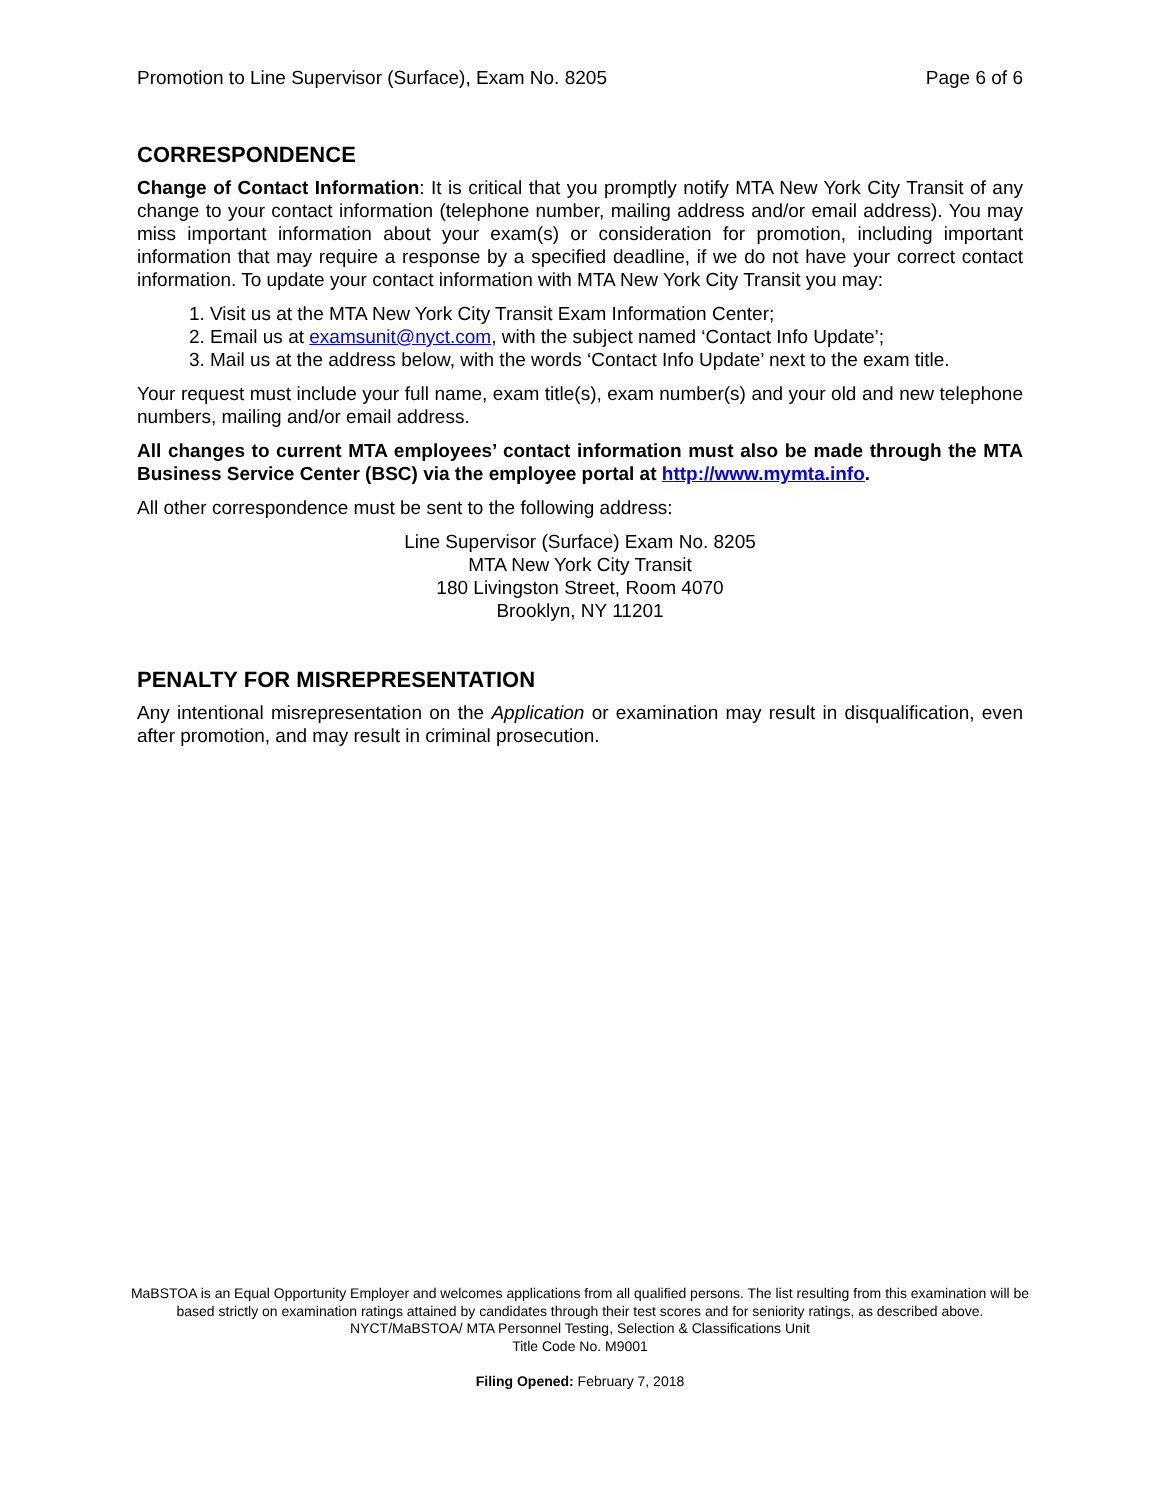Promotion to Line Supervisor (Surface), Exam No. 8205 Page 6 of 6
CORRESPONDENCE
Change of Contact Information: It is critical that you promptly notify MTA New York City Transit of any change to your contact information (telephone number, mailing address and/or email address). You may miss important information about your exam(s) or consideration for promotion, including important information that may require a response by a specified deadline, if we do not have your correct contact information. To update your contact information with MTA New York City Transit you may:
1. Visit us at the MTA New York City Transit Exam Information Center;
2. Email us at examsunit@nyct.com, with the subject named ‘Contact Info Update’;
3. Mail us at the address below, with the words ‘Contact Info Update’ next to the exam title.
Your request must include your full name, exam title(s), exam number(s) and your old and new telephone numbers, mailing and/or email address.
All changes to current MTA employees’ contact information must also be made through the MTA Business Service Center (BSC) via the employee portal at http://www.mymta.info.
All other correspondence must be sent to the following address:
Line Supervisor (Surface) Exam No. 8205
MTA New York City Transit
180 Livingston Street, Room 4070
Brooklyn, NY 11201
PENALTY FOR MISREPRESENTATION
Any intentional misrepresentation on the Application or examination may result in disqualification, even after promotion, and may result in criminal prosecution.
MaBSTOA is an Equal Opportunity Employer and welcomes applications from all qualified persons. The list resulting from this examination will be based strictly on examination ratings attained by candidates through their test scores and for seniority ratings, as described above.
NYCT/MaBSTOA/ MTA Personnel Testing, Selection & Classifications Unit
Title Code No. M9001
Filing Opened: February 7, 2018